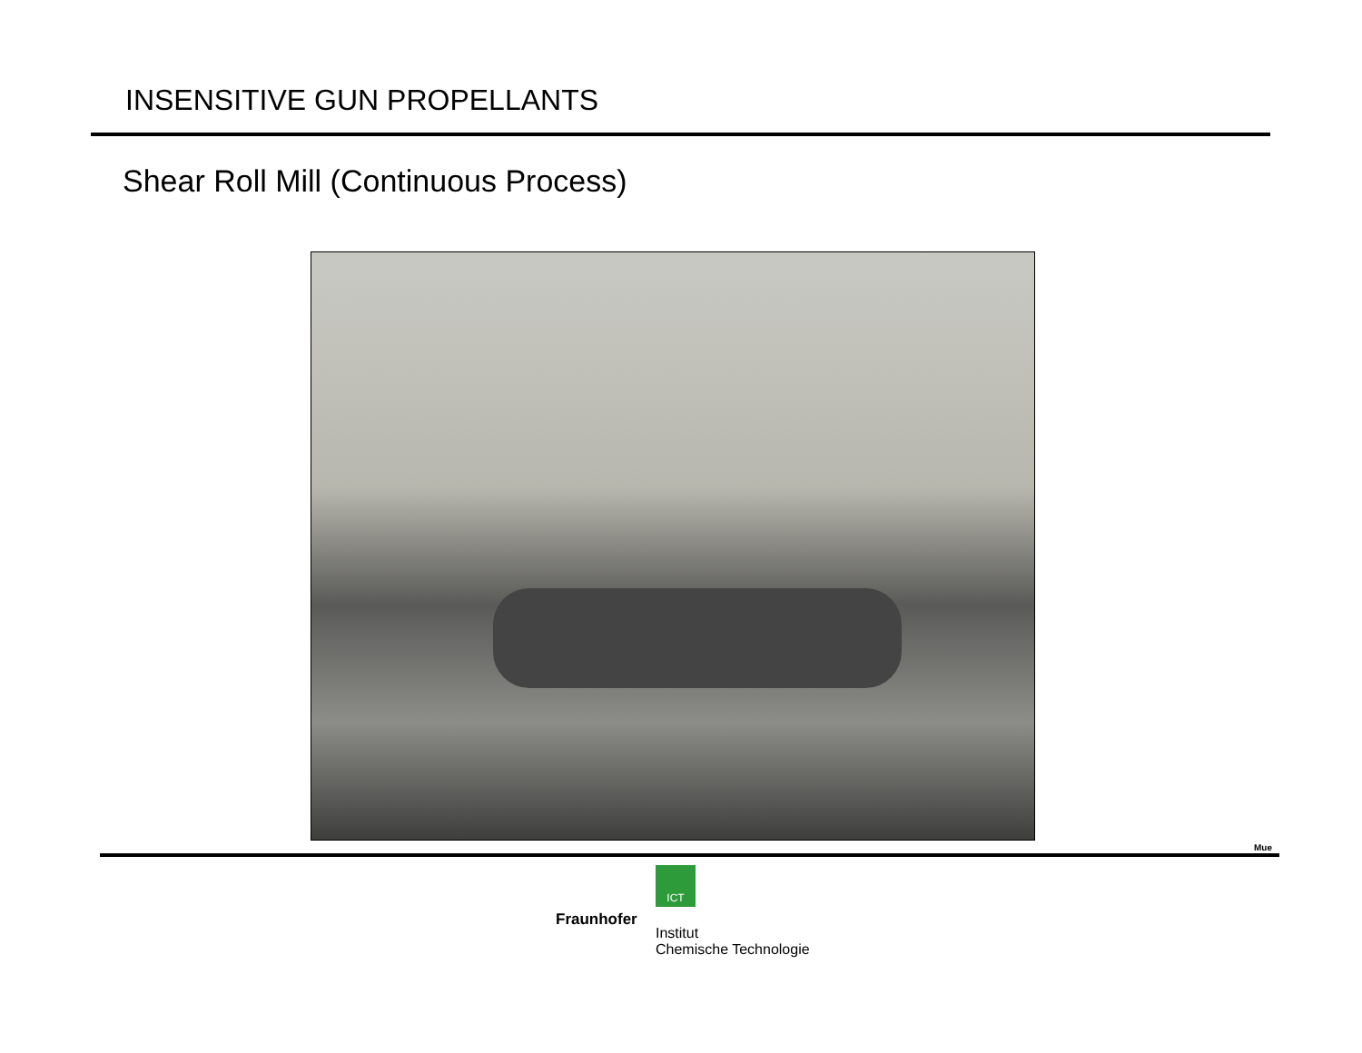INSENSITIVE GUN PROPELLANTS
Shear Roll Mill (Continuous Process)
Mue
ICT
Fraunhofer
Institut
Chemische Technologie